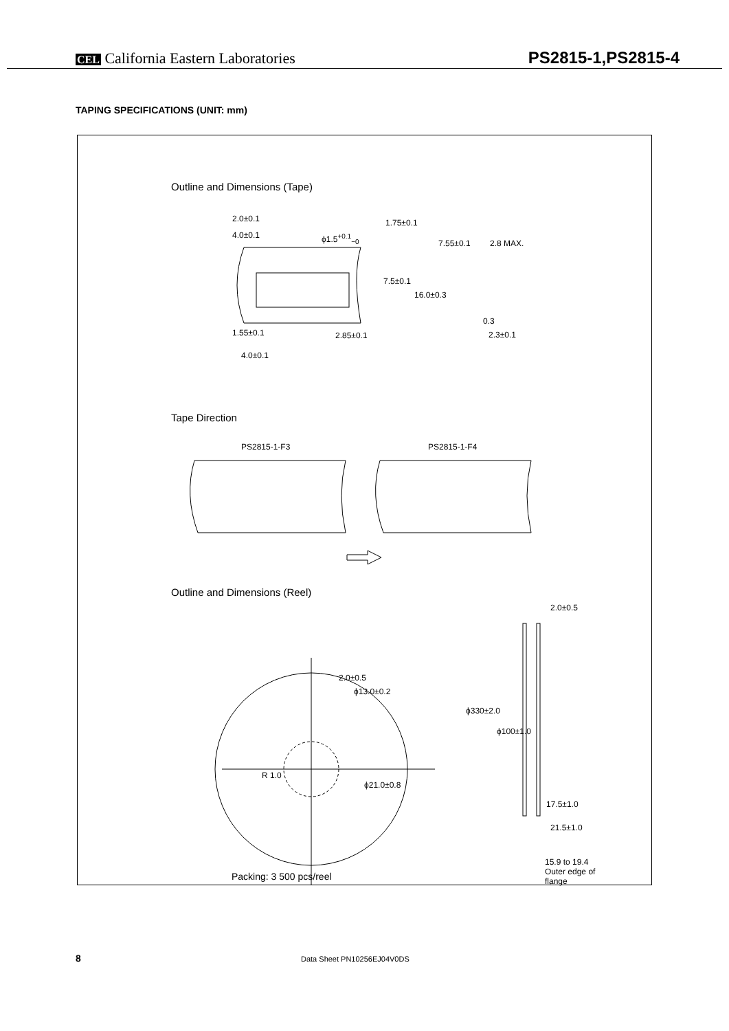CEL California Eastern Laboratories
PS2815-1,PS2815-4
TAPING SPECIFICATIONS (UNIT: mm)
Outline and Dimensions (Tape)
2.0±0.1
4.0±0.1 ϕ1.5<sup>+0.1</sup><sub>−0</sub>
1.75±0.1
7.55±0.1 2.8 MAX.
7.5±0.1
16.0±0.3
0.3
1.55±0.1 2.85±0.1 2.3±0.1
4.0±0.1
Tape Direction
PS2815-1-F3 PS2815-1-F4
Outline and Dimensions (Reel)
2.0±0.5
ϕ13.0±0.2
R 1.0
ϕ21.0±0.8
2.0±0.5
ϕ330±2.0
ϕ100±1.0
17.5±1.0
21.5±1.0
15.9 to 19.4
Outer edge of
flange
Packing: 3 500 pcs/reel
8 Data Sheet PN10256EJ04V0DS